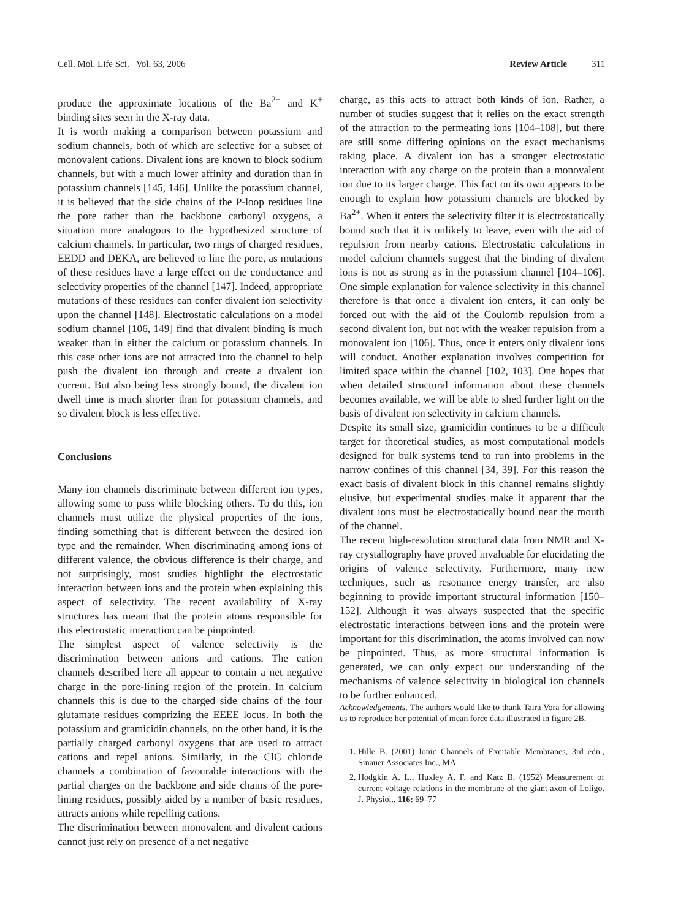Cell. Mol. Life Sci. Vol. 63, 2006 Review Article 311
produce the approximate locations of the Ba<sup>2+</sup> and K<sup>+</sup> binding sites seen in the X-ray data.
It is worth making a comparison between potassium and sodium channels, both of which are selective for a subset of monovalent cations. Divalent ions are known to block sodium channels, but with a much lower affinity and duration than in potassium channels [145, 146]. Unlike the potassium channel, it is believed that the side chains of the P-loop residues line the pore rather than the backbone carbonyl oxygens, a situation more analogous to the hypothesized structure of calcium channels. In particular, two rings of charged residues, EEDD and DEKA, are believed to line the pore, as mutations of these residues have a large effect on the conductance and selectivity properties of the channel [147]. Indeed, appropriate mutations of these residues can confer divalent ion selectivity upon the channel [148]. Electrostatic calculations on a model sodium channel [106, 149] find that divalent binding is much weaker than in either the calcium or potassium channels. In this case other ions are not attracted into the channel to help push the divalent ion through and create a divalent ion current. But also being less strongly bound, the divalent ion dwell time is much shorter than for potassium channels, and so divalent block is less effective.
Conclusions
Many ion channels discriminate between different ion types, allowing some to pass while blocking others. To do this, ion channels must utilize the physical properties of the ions, finding something that is different between the desired ion type and the remainder. When discriminating among ions of different valence, the obvious difference is their charge, and not surprisingly, most studies highlight the electrostatic interaction between ions and the protein when explaining this aspect of selectivity. The recent availability of X-ray structures has meant that the protein atoms responsible for this electrostatic interaction can be pinpointed.
The simplest aspect of valence selectivity is the discrimination between anions and cations. The cation channels described here all appear to contain a net negative charge in the pore-lining region of the protein. In calcium channels this is due to the charged side chains of the four glutamate residues comprizing the EEEE locus. In both the potassium and gramicidin channels, on the other hand, it is the partially charged carbonyl oxygens that are used to attract cations and repel anions. Similarly, in the ClC chloride channels a combination of favourable interactions with the partial charges on the backbone and side chains of the pore-lining residues, possibly aided by a number of basic residues, attracts anions while repelling cations.
The discrimination between monovalent and divalent cations cannot just rely on presence of a net negative
charge, as this acts to attract both kinds of ion. Rather, a number of studies suggest that it relies on the exact strength of the attraction to the permeating ions [104–108], but there are still some differing opinions on the exact mechanisms taking place. A divalent ion has a stronger electrostatic interaction with any charge on the protein than a monovalent ion due to its larger charge. This fact on its own appears to be enough to explain how potassium channels are blocked by Ba<sup>2+</sup>. When it enters the selectivity filter it is electrostatically bound such that it is unlikely to leave, even with the aid of repulsion from nearby cations. Electrostatic calculations in model calcium channels suggest that the binding of divalent ions is not as strong as in the potassium channel [104–106]. One simple explanation for valence selectivity in this channel therefore is that once a divalent ion enters, it can only be forced out with the aid of the Coulomb repulsion from a second divalent ion, but not with the weaker repulsion from a monovalent ion [106]. Thus, once it enters only divalent ions will conduct. Another explanation involves competition for limited space within the channel [102, 103]. One hopes that when detailed structural information about these channels becomes available, we will be able to shed further light on the basis of divalent ion selectivity in calcium channels.
Despite its small size, gramicidin continues to be a difficult target for theoretical studies, as most computational models designed for bulk systems tend to run into problems in the narrow confines of this channel [34, 39]. For this reason the exact basis of divalent block in this channel remains slightly elusive, but experimental studies make it apparent that the divalent ions must be electrostatically bound near the mouth of the channel.
The recent high-resolution structural data from NMR and X-ray crystallography have proved invaluable for elucidating the origins of valence selectivity. Furthermore, many new techniques, such as resonance energy transfer, are also beginning to provide important structural information [150–152]. Although it was always suspected that the specific electrostatic interactions between ions and the protein were important for this discrimination, the atoms involved can now be pinpointed. Thus, as more structural information is generated, we can only expect our understanding of the mechanisms of valence selectivity in biological ion channels to be further enhanced.
Acknowledgements. The authors would like to thank Taira Vora for allowing us to reproduce her potential of mean force data illustrated in figure 2B.
1. Hille B. (2001) Ionic Channels of Excitable Membranes, 3rd edn., Sinauer Associates Inc., MA
2. Hodgkin A. L., Huxley A. F. and Katz B. (1952) Measurement of current voltage relations in the membrane of the giant axon of Loligo. J. Physiol.. 116: 69–77